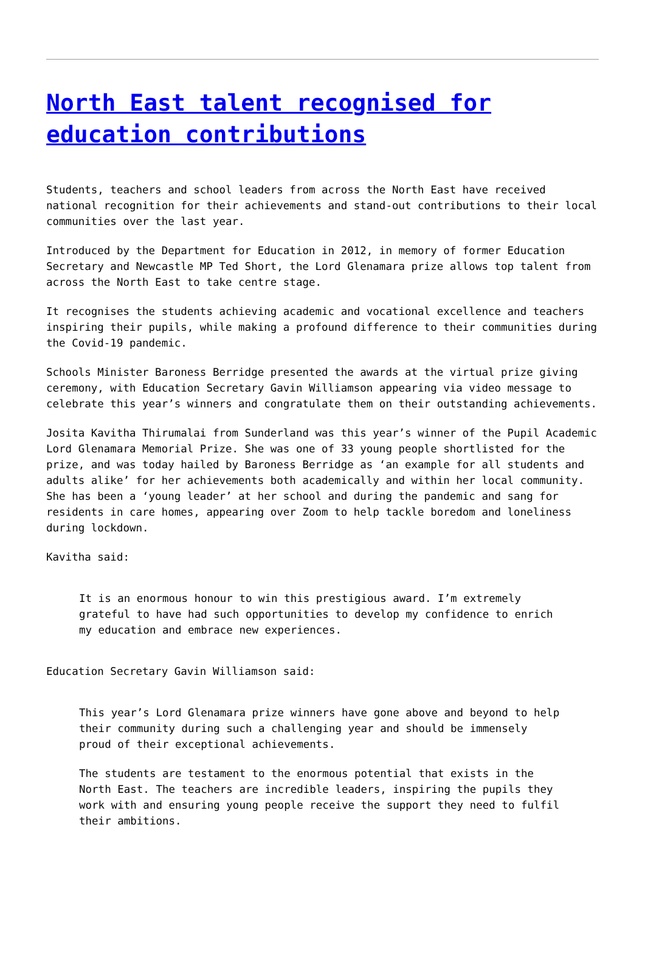North East talent recognised for education contributions
Students, teachers and school leaders from across the North East have received national recognition for their achievements and stand-out contributions to their local communities over the last year.
Introduced by the Department for Education in 2012, in memory of former Education Secretary and Newcastle MP Ted Short, the Lord Glenamara prize allows top talent from across the North East to take centre stage.
It recognises the students achieving academic and vocational excellence and teachers inspiring their pupils, while making a profound difference to their communities during the Covid-19 pandemic.
Schools Minister Baroness Berridge presented the awards at the virtual prize giving ceremony, with Education Secretary Gavin Williamson appearing via video message to celebrate this year’s winners and congratulate them on their outstanding achievements.
Josita Kavitha Thirumalai from Sunderland was this year’s winner of the Pupil Academic Lord Glenamara Memorial Prize. She was one of 33 young people shortlisted for the prize, and was today hailed by Baroness Berridge as ‘an example for all students and adults alike’ for her achievements both academically and within her local community. She has been a ‘young leader’ at her school and during the pandemic and sang for residents in care homes, appearing over Zoom to help tackle boredom and loneliness during lockdown.
Kavitha said:
It is an enormous honour to win this prestigious award. I’m extremely grateful to have had such opportunities to develop my confidence to enrich my education and embrace new experiences.
Education Secretary Gavin Williamson said:
This year’s Lord Glenamara prize winners have gone above and beyond to help their community during such a challenging year and should be immensely proud of their exceptional achievements.
The students are testament to the enormous potential that exists in the North East. The teachers are incredible leaders, inspiring the pupils they work with and ensuring young people receive the support they need to fulfil their ambitions.